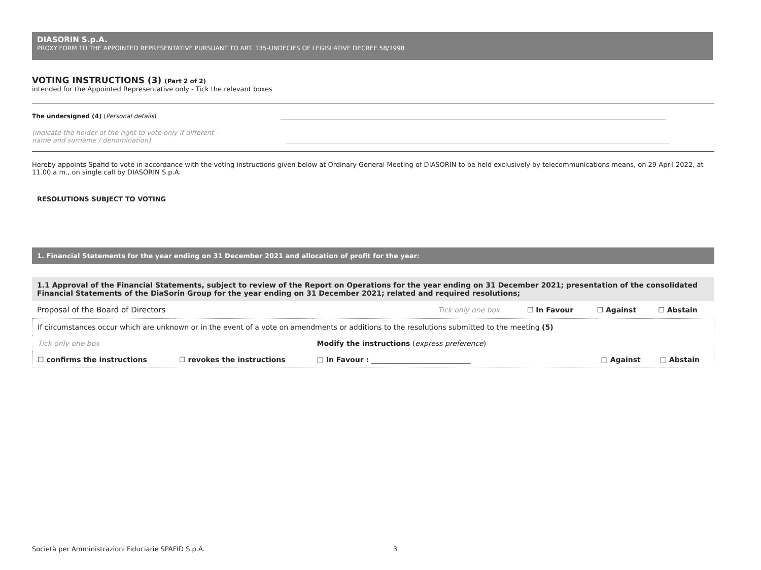DIASORIN S.p.A.
PROXY FORM TO THE APPOINTED REPRESENTATIVE PURSUANT TO ART. 135-UNDECIES OF LEGISLATIVE DECREE 58/1998
VOTING INSTRUCTIONS (3) (Part 2 of 2)
intended for the Appointed Representative only - Tick the relevant boxes
The undersigned (4) (Personal details)
(indicate the holder of the right to vote only if different -
name and surname / denomination)
Hereby appoints Spafid to vote in accordance with the voting instructions given below at Ordinary General Meeting of DIASORIN to be held exclusively by telecommunications means, on 29 April 2022, at 11.00 a.m., on single call by DIASORIN S.p.A.
RESOLUTIONS SUBJECT TO VOTING
1. Financial Statements for the year ending on 31 December 2021 and allocation of profit for the year:
1.1 Approval of the Financial Statements, subject to review of the Report on Operations for the year ending on 31 December 2021; presentation of the consolidated Financial Statements of the DiaSorin Group for the year ending on 31 December 2021; related and required resolutions;
| Proposal of the Board of Directors | Tick only one box | ☐ In Favour | ☐ Against | ☐ Abstain |
| If circumstances occur which are unknown or in the event of a vote on amendments or additions to the resolutions submitted to the meeting (5) | | | | |
| Tick only one box | | Modify the instructions ( express preference ) | | |
| ☐ confirms the instructions | ☐ revokes the instructions | □ In Favour : ____________________________ | □ Against | □ Abstain |
Società per Amministrazioni Fiduciarie SPAFID S.p.A. 3